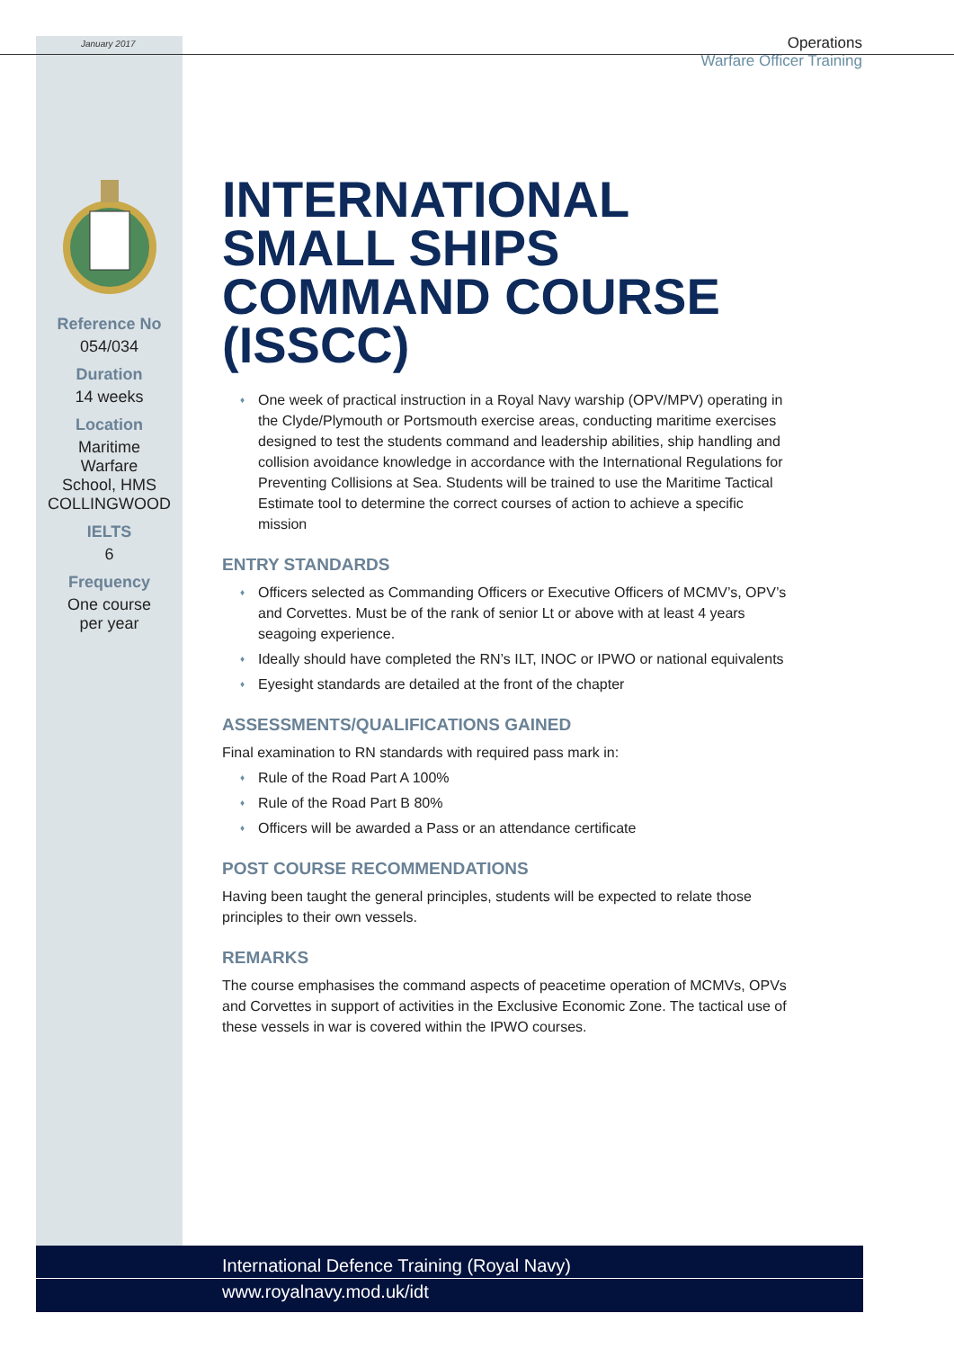January 2017
Operations
Warfare Officer Training
Reference No
054/034
Duration
14 weeks
Location
Maritime
Warfare
School, HMS
COLLINGWOOD
IELTS
6
Frequency
One course
per year
INTERNATIONAL SMALL SHIPS COMMAND COURSE (ISSCC)
One week of practical instruction in a Royal Navy warship (OPV/MPV) operating in the Clyde/Plymouth or Portsmouth exercise areas, conducting maritime exercises designed to test the students command and leadership abilities, ship handling and collision avoidance knowledge in accordance with the International Regulations for Preventing Collisions at Sea. Students will be trained to use the Maritime Tactical Estimate tool to determine the correct courses of action to achieve a specific mission
ENTRY STANDARDS
Officers selected as Commanding Officers or Executive Officers of MCMV’s, OPV’s and Corvettes. Must be of the rank of senior Lt or above with at least 4 years seagoing experience.
Ideally should have completed the RN’s ILT, INOC or IPWO or national equivalents
Eyesight standards are detailed at the front of the chapter
ASSESSMENTS/QUALIFICATIONS GAINED
Final examination to RN standards with required pass mark in:
Rule of the Road Part A 100%
Rule of the Road Part B 80%
Officers will be awarded a Pass or an attendance certificate
POST COURSE RECOMMENDATIONS
Having been taught the general principles, students will be expected to relate those principles to their own vessels.
REMARKS
The course emphasises the command aspects of peacetime operation of MCMVs, OPVs and Corvettes in support of activities in the Exclusive Economic Zone. The tactical use of these vessels in war is covered within the IPWO courses.
International Defence Training (Royal Navy)
www.royalnavy.mod.uk/idt